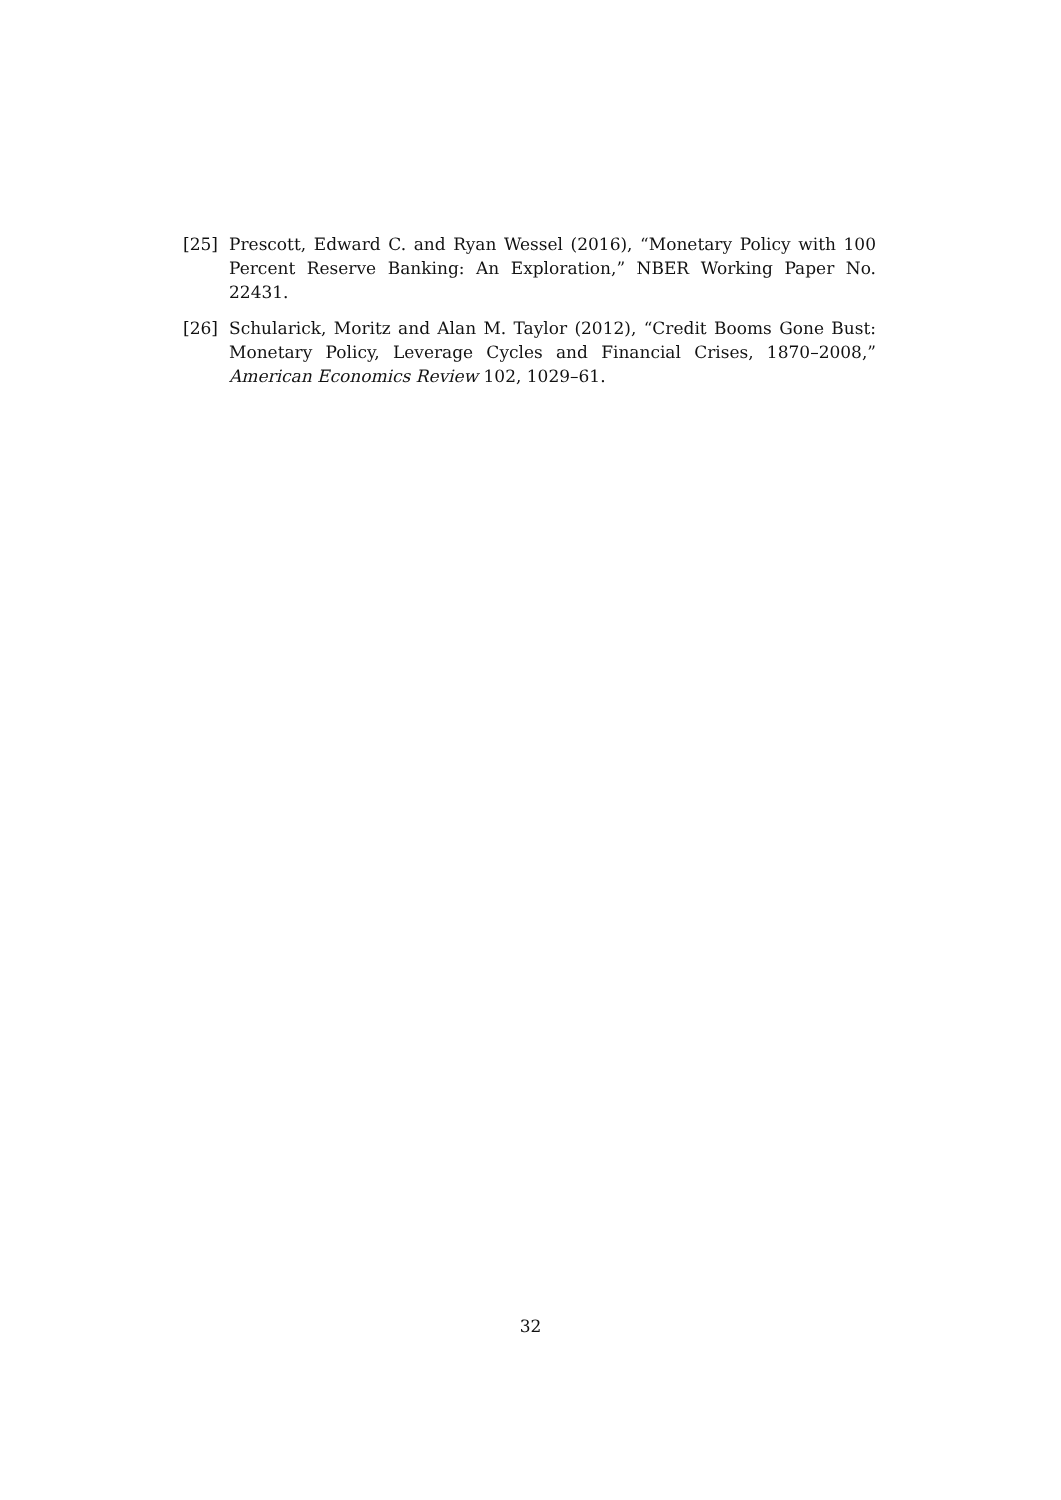[25] Prescott, Edward C. and Ryan Wessel (2016), “Monetary Policy with 100 Percent Reserve Banking: An Exploration,” NBER Working Paper No. 22431.
[26] Schularick, Moritz and Alan M. Taylor (2012), “Credit Booms Gone Bust: Monetary Policy, Leverage Cycles and Financial Crises, 1870–2008,” American Economics Review 102, 1029–61.
32